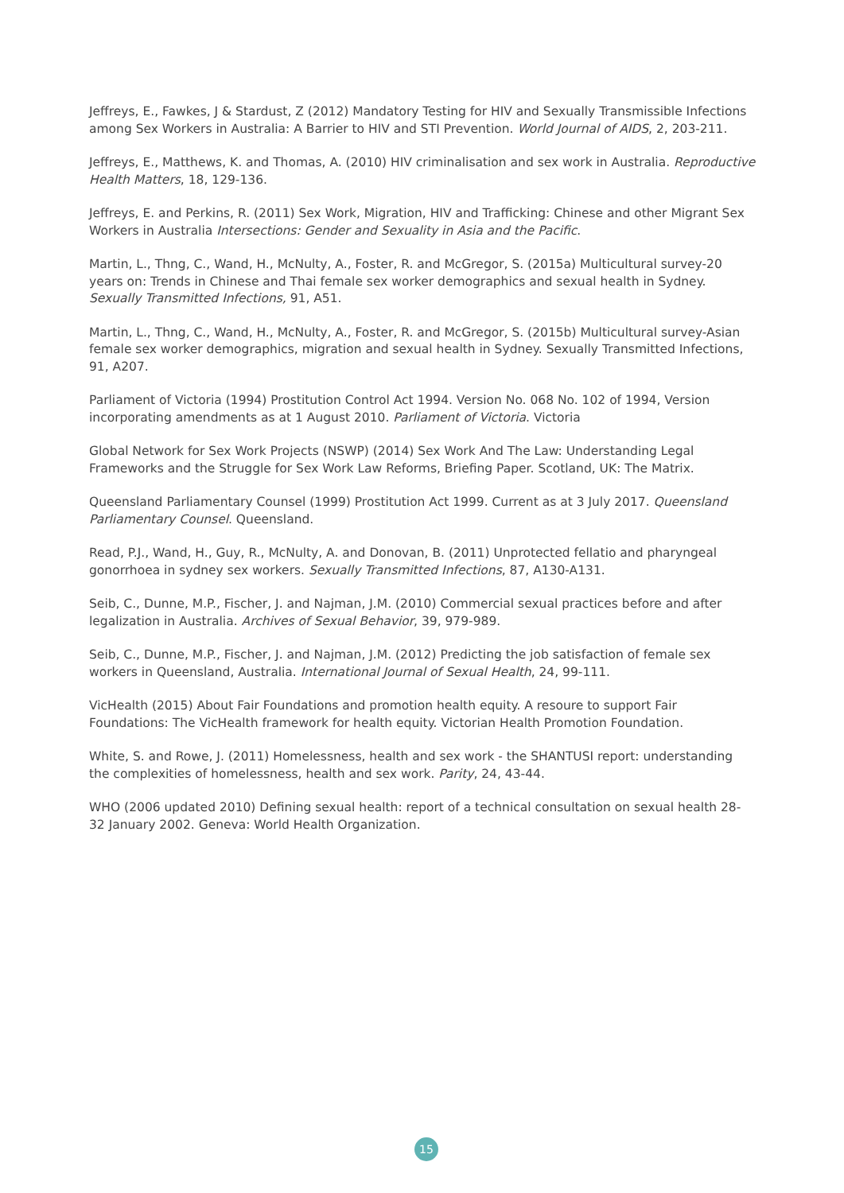Jeffreys, E., Fawkes, J & Stardust, Z (2012) Mandatory Testing for HIV and Sexually Transmissible Infections among Sex Workers in Australia: A Barrier to HIV and STI Prevention. World Journal of AIDS, 2, 203-211.
Jeffreys, E., Matthews, K. and Thomas, A. (2010) HIV criminalisation and sex work in Australia. Reproductive Health Matters, 18, 129-136.
Jeffreys, E. and Perkins, R. (2011) Sex Work, Migration, HIV and Trafficking: Chinese and other Migrant Sex Workers in Australia Intersections: Gender and Sexuality in Asia and the Pacific.
Martin, L., Thng, C., Wand, H., McNulty, A., Foster, R. and McGregor, S. (2015a) Multicultural survey-20 years on: Trends in Chinese and Thai female sex worker demographics and sexual health in Sydney. Sexually Transmitted Infections, 91, A51.
Martin, L., Thng, C., Wand, H., McNulty, A., Foster, R. and McGregor, S. (2015b) Multicultural survey-Asian female sex worker demographics, migration and sexual health in Sydney. Sexually Transmitted Infections, 91, A207.
Parliament of Victoria (1994) Prostitution Control Act 1994. Version No. 068 No. 102 of 1994, Version incorporating amendments as at 1 August 2010. Parliament of Victoria. Victoria
Global Network for Sex Work Projects (NSWP) (2014) Sex Work And The Law: Understanding Legal Frameworks and the Struggle for Sex Work Law Reforms, Briefing Paper. Scotland, UK: The Matrix.
Queensland Parliamentary Counsel (1999) Prostitution Act 1999. Current as at 3 July 2017. Queensland Parliamentary Counsel. Queensland.
Read, P.J., Wand, H., Guy, R., McNulty, A. and Donovan, B. (2011) Unprotected fellatio and pharyngeal gonorrhoea in sydney sex workers. Sexually Transmitted Infections, 87, A130-A131.
Seib, C., Dunne, M.P., Fischer, J. and Najman, J.M. (2010) Commercial sexual practices before and after legalization in Australia. Archives of Sexual Behavior, 39, 979-989.
Seib, C., Dunne, M.P., Fischer, J. and Najman, J.M. (2012) Predicting the job satisfaction of female sex workers in Queensland, Australia. International Journal of Sexual Health, 24, 99-111.
VicHealth (2015) About Fair Foundations and promotion health equity. A resoure to support Fair Foundations: The VicHealth framework for health equity. Victorian Health Promotion Foundation.
White, S. and Rowe, J. (2011) Homelessness, health and sex work - the SHANTUSI report: understanding the complexities of homelessness, health and sex work. Parity, 24, 43-44.
WHO (2006 updated 2010) Defining sexual health: report of a technical consultation on sexual health 28-32 January 2002. Geneva: World Health Organization.
15